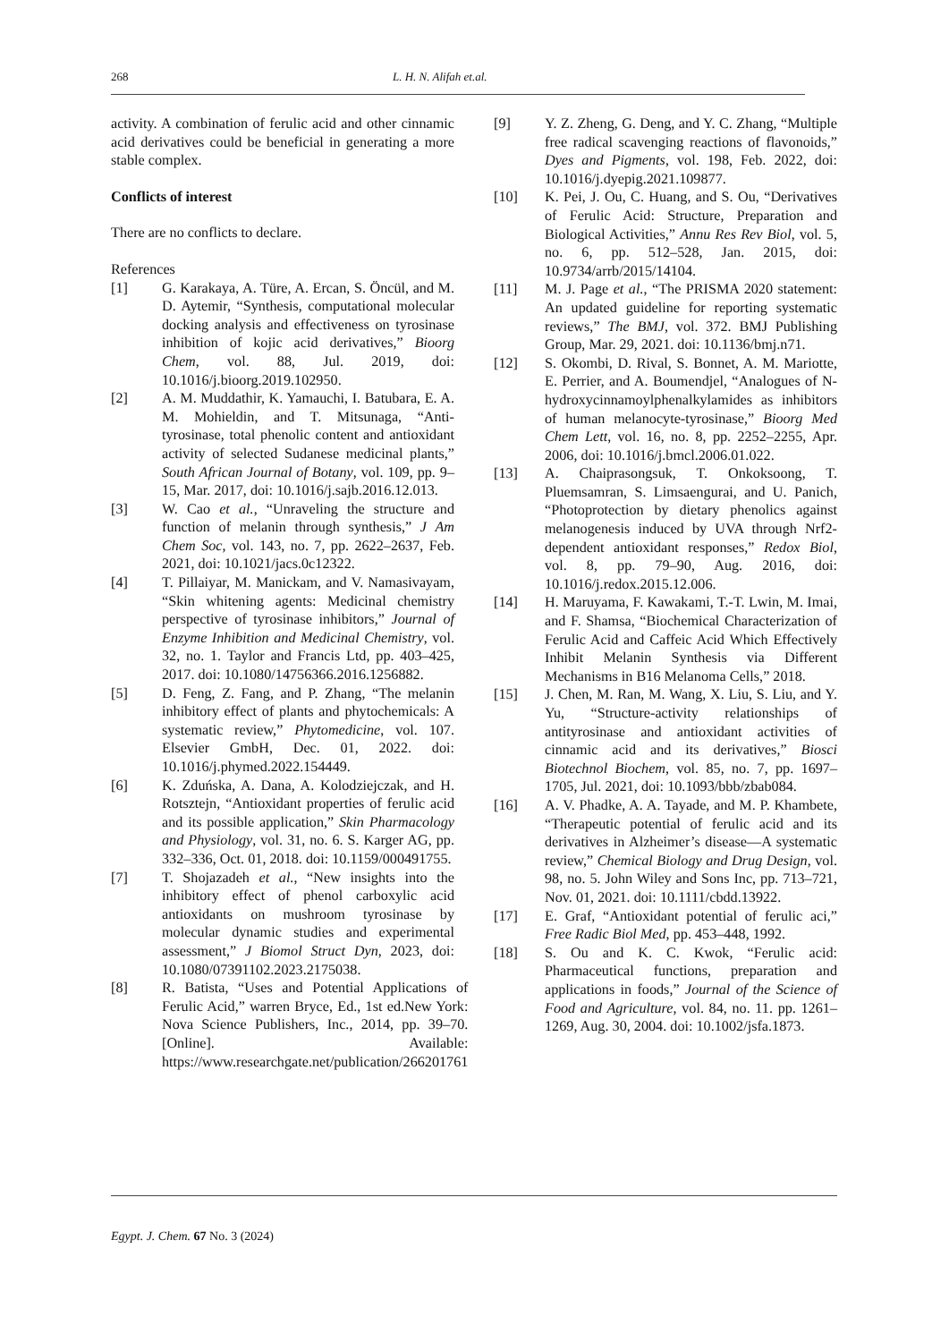268 L. H. N. Alifah et.al.
activity. A combination of ferulic acid and other cinnamic acid derivatives could be beneficial in generating a more stable complex.
Conflicts of interest
There are no conflicts to declare.
References
[1] G. Karakaya, A. Türe, A. Ercan, S. Öncül, and M. D. Aytemir, “Synthesis, computational molecular docking analysis and effectiveness on tyrosinase inhibition of kojic acid derivatives,” Bioorg Chem, vol. 88, Jul. 2019, doi: 10.1016/j.bioorg.2019.102950.
[2] A. M. Muddathir, K. Yamauchi, I. Batubara, E. A. M. Mohieldin, and T. Mitsunaga, “Anti-tyrosinase, total phenolic content and antioxidant activity of selected Sudanese medicinal plants,” South African Journal of Botany, vol. 109, pp. 9–15, Mar. 2017, doi: 10.1016/j.sajb.2016.12.013.
[3] W. Cao et al., “Unraveling the structure and function of melanin through synthesis,” J Am Chem Soc, vol. 143, no. 7, pp. 2622–2637, Feb. 2021, doi: 10.1021/jacs.0c12322.
[4] T. Pillaiyar, M. Manickam, and V. Namasivayam, “Skin whitening agents: Medicinal chemistry perspective of tyrosinase inhibitors,” Journal of Enzyme Inhibition and Medicinal Chemistry, vol. 32, no. 1. Taylor and Francis Ltd, pp. 403–425, 2017. doi: 10.1080/14756366.2016.1256882.
[5] D. Feng, Z. Fang, and P. Zhang, “The melanin inhibitory effect of plants and phytochemicals: A systematic review,” Phytomedicine, vol. 107. Elsevier GmbH, Dec. 01, 2022. doi: 10.1016/j.phymed.2022.154449.
[6] K. Zduńska, A. Dana, A. Kolodziejczak, and H. Rotsztejn, “Antioxidant properties of ferulic acid and its possible application,” Skin Pharmacology and Physiology, vol. 31, no. 6. S. Karger AG, pp. 332–336, Oct. 01, 2018. doi: 10.1159/000491755.
[7] T. Shojazadeh et al., “New insights into the inhibitory effect of phenol carboxylic acid antioxidants on mushroom tyrosinase by molecular dynamic studies and experimental assessment,” J Biomol Struct Dyn, 2023, doi: 10.1080/07391102.2023.2175038.
[8] R. Batista, “Uses and Potential Applications of Ferulic Acid,” warren Bryce, Ed., 1st ed.New York: Nova Science Publishers, Inc., 2014, pp. 39–70. [Online]. Available: https://www.researchgate.net/publication/266201761
[9] Y. Z. Zheng, G. Deng, and Y. C. Zhang, “Multiple free radical scavenging reactions of flavonoids,” Dyes and Pigments, vol. 198, Feb. 2022, doi: 10.1016/j.dyepig.2021.109877.
[10] K. Pei, J. Ou, C. Huang, and S. Ou, “Derivatives of Ferulic Acid: Structure, Preparation and Biological Activities,” Annu Res Rev Biol, vol. 5, no. 6, pp. 512–528, Jan. 2015, doi: 10.9734/arrb/2015/14104.
[11] M. J. Page et al., “The PRISMA 2020 statement: An updated guideline for reporting systematic reviews,” The BMJ, vol. 372. BMJ Publishing Group, Mar. 29, 2021. doi: 10.1136/bmj.n71.
[12] S. Okombi, D. Rival, S. Bonnet, A. M. Mariotte, E. Perrier, and A. Boumendjel, “Analogues of N-hydroxycinnamoylphenalkylamides as inhibitors of human melanocyte-tyrosinase,” Bioorg Med Chem Lett, vol. 16, no. 8, pp. 2252–2255, Apr. 2006, doi: 10.1016/j.bmcl.2006.01.022.
[13] A. Chaiprasongsuk, T. Onkoksoong, T. Pluemsamran, S. Limsaengurai, and U. Panich, “Photoprotection by dietary phenolics against melanogenesis induced by UVA through Nrf2-dependent antioxidant responses,” Redox Biol, vol. 8, pp. 79–90, Aug. 2016, doi: 10.1016/j.redox.2015.12.006.
[14] H. Maruyama, F. Kawakami, T.-T. Lwin, M. Imai, and F. Shamsa, “Biochemical Characterization of Ferulic Acid and Caffeic Acid Which Effectively Inhibit Melanin Synthesis via Different Mechanisms in B16 Melanoma Cells,” 2018.
[15] J. Chen, M. Ran, M. Wang, X. Liu, S. Liu, and Y. Yu, “Structure-activity relationships of antityrosinase and antioxidant activities of cinnamic acid and its derivatives,” Biosci Biotechnol Biochem, vol. 85, no. 7, pp. 1697–1705, Jul. 2021, doi: 10.1093/bbb/zbab084.
[16] A. V. Phadke, A. A. Tayade, and M. P. Khambete, “Therapeutic potential of ferulic acid and its derivatives in Alzheimer’s disease—A systematic review,” Chemical Biology and Drug Design, vol. 98, no. 5. John Wiley and Sons Inc, pp. 713–721, Nov. 01, 2021. doi: 10.1111/cbdd.13922.
[17] E. Graf, “Antioxidant potential of ferulic aci,” Free Radic Biol Med, pp. 453–448, 1992.
[18] S. Ou and K. C. Kwok, “Ferulic acid: Pharmaceutical functions, preparation and applications in foods,” Journal of the Science of Food and Agriculture, vol. 84, no. 11. pp. 1261–1269, Aug. 30, 2004. doi: 10.1002/jsfa.1873.
Egypt. J. Chem. 67 No. 3 (2024)